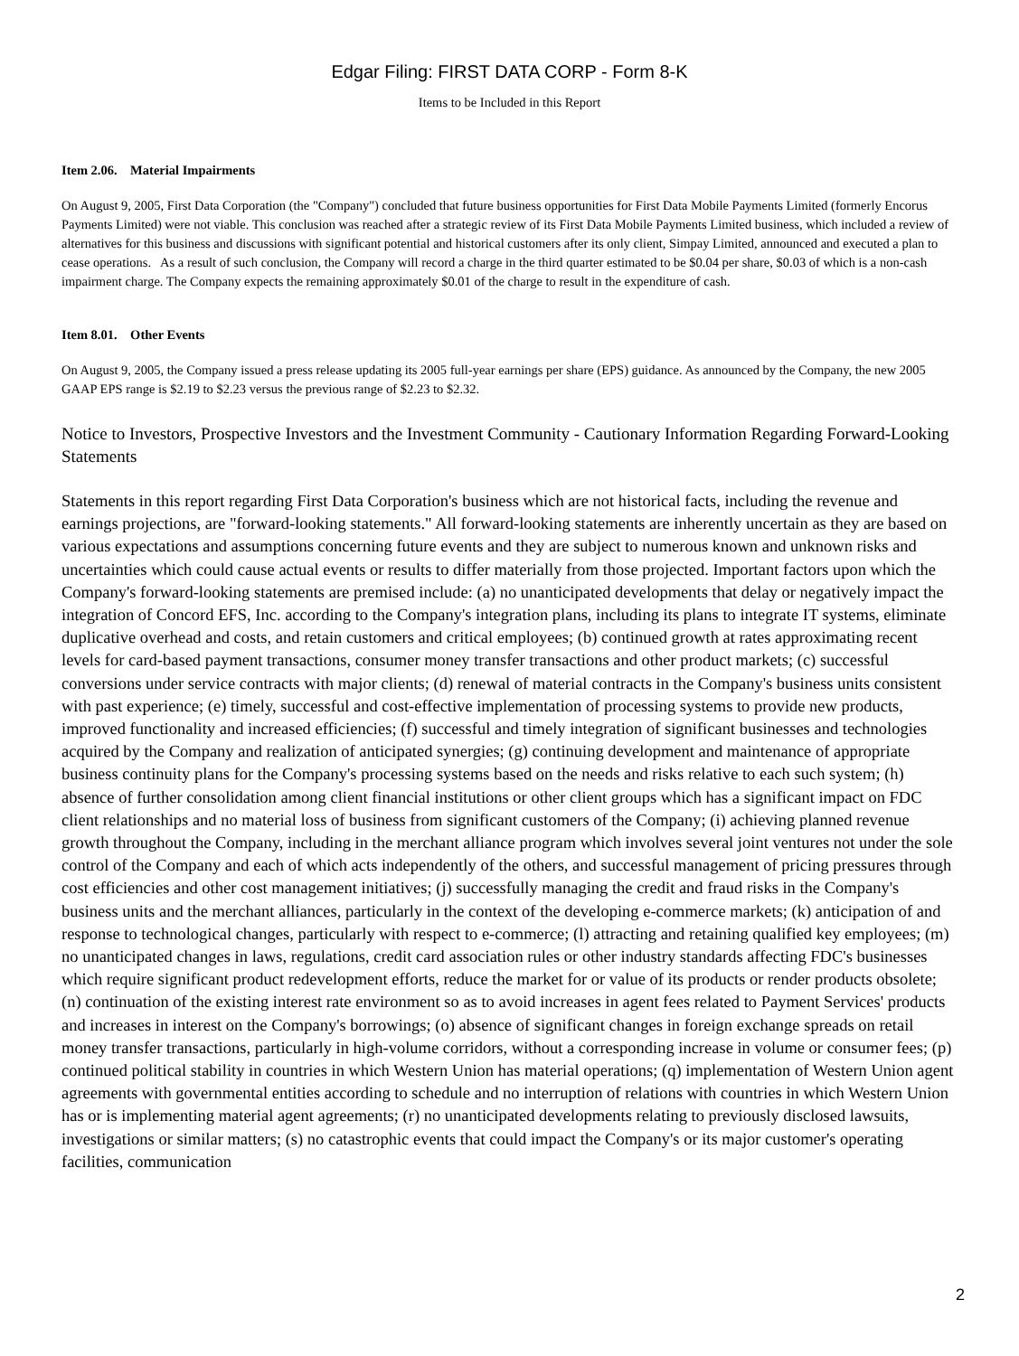Edgar Filing: FIRST DATA CORP - Form 8-K
Items to be Included in this Report
Item 2.06. Material Impairments
On August 9, 2005, First Data Corporation (the "Company") concluded that future business opportunities for First Data Mobile Payments Limited (formerly Encorus Payments Limited) were not viable. This conclusion was reached after a strategic review of its First Data Mobile Payments Limited business, which included a review of alternatives for this business and discussions with significant potential and historical customers after its only client, Simpay Limited, announced and executed a plan to cease operations. As a result of such conclusion, the Company will record a charge in the third quarter estimated to be $0.04 per share, $0.03 of which is a non-cash impairment charge. The Company expects the remaining approximately $0.01 of the charge to result in the expenditure of cash.
Item 8.01. Other Events
On August 9, 2005, the Company issued a press release updating its 2005 full-year earnings per share (EPS) guidance. As announced by the Company, the new 2005 GAAP EPS range is $2.19 to $2.23 versus the previous range of $2.23 to $2.32.
Notice to Investors, Prospective Investors and the Investment Community - Cautionary Information Regarding Forward-Looking Statements
Statements in this report regarding First Data Corporation's business which are not historical facts, including the revenue and earnings projections, are "forward-looking statements." All forward-looking statements are inherently uncertain as they are based on various expectations and assumptions concerning future events and they are subject to numerous known and unknown risks and uncertainties which could cause actual events or results to differ materially from those projected. Important factors upon which the Company's forward-looking statements are premised include: (a) no unanticipated developments that delay or negatively impact the integration of Concord EFS, Inc. according to the Company's integration plans, including its plans to integrate IT systems, eliminate duplicative overhead and costs, and retain customers and critical employees; (b) continued growth at rates approximating recent levels for card-based payment transactions, consumer money transfer transactions and other product markets; (c) successful conversions under service contracts with major clients; (d) renewal of material contracts in the Company's business units consistent with past experience; (e) timely, successful and cost-effective implementation of processing systems to provide new products, improved functionality and increased efficiencies; (f) successful and timely integration of significant businesses and technologies acquired by the Company and realization of anticipated synergies; (g) continuing development and maintenance of appropriate business continuity plans for the Company's processing systems based on the needs and risks relative to each such system; (h) absence of further consolidation among client financial institutions or other client groups which has a significant impact on FDC client relationships and no material loss of business from significant customers of the Company; (i) achieving planned revenue growth throughout the Company, including in the merchant alliance program which involves several joint ventures not under the sole control of the Company and each of which acts independently of the others, and successful management of pricing pressures through cost efficiencies and other cost management initiatives; (j) successfully managing the credit and fraud risks in the Company's business units and the merchant alliances, particularly in the context of the developing e-commerce markets; (k) anticipation of and response to technological changes, particularly with respect to e-commerce; (l) attracting and retaining qualified key employees; (m) no unanticipated changes in laws, regulations, credit card association rules or other industry standards affecting FDC's businesses which require significant product redevelopment efforts, reduce the market for or value of its products or render products obsolete; (n) continuation of the existing interest rate environment so as to avoid increases in agent fees related to Payment Services' products and increases in interest on the Company's borrowings; (o) absence of significant changes in foreign exchange spreads on retail money transfer transactions, particularly in high-volume corridors, without a corresponding increase in volume or consumer fees; (p) continued political stability in countries in which Western Union has material operations; (q) implementation of Western Union agent agreements with governmental entities according to schedule and no interruption of relations with countries in which Western Union has or is implementing material agent agreements; (r) no unanticipated developments relating to previously disclosed lawsuits, investigations or similar matters; (s) no catastrophic events that could impact the Company's or its major customer's operating facilities, communication
2